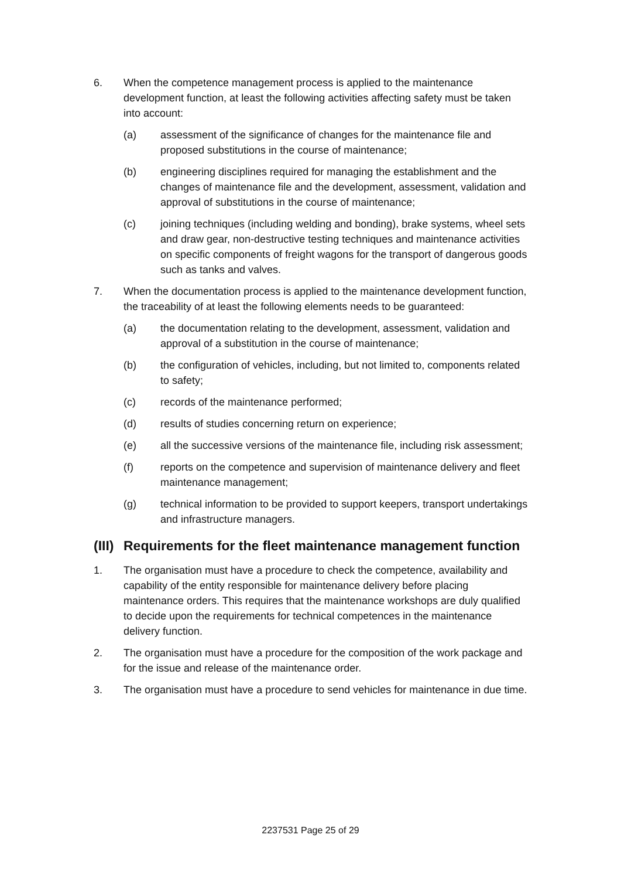6. When the competence management process is applied to the maintenance development function, at least the following activities affecting safety must be taken into account:
(a) assessment of the significance of changes for the maintenance file and proposed substitutions in the course of maintenance;
(b) engineering disciplines required for managing the establishment and the changes of maintenance file and the development, assessment, validation and approval of substitutions in the course of maintenance;
(c) joining techniques (including welding and bonding), brake systems, wheel sets and draw gear, non-destructive testing techniques and maintenance activities on specific components of freight wagons for the transport of dangerous goods such as tanks and valves.
7. When the documentation process is applied to the maintenance development function, the traceability of at least the following elements needs to be guaranteed:
(a) the documentation relating to the development, assessment, validation and approval of a substitution in the course of maintenance;
(b) the configuration of vehicles, including, but not limited to, components related to safety;
(c) records of the maintenance performed;
(d) results of studies concerning return on experience;
(e) all the successive versions of the maintenance file, including risk assessment;
(f) reports on the competence and supervision of maintenance delivery and fleet maintenance management;
(g) technical information to be provided to support keepers, transport undertakings and infrastructure managers.
(III) Requirements for the fleet maintenance management function
1. The organisation must have a procedure to check the competence, availability and capability of the entity responsible for maintenance delivery before placing maintenance orders. This requires that the maintenance workshops are duly qualified to decide upon the requirements for technical competences in the maintenance delivery function.
2. The organisation must have a procedure for the composition of the work package and for the issue and release of the maintenance order.
3. The organisation must have a procedure to send vehicles for maintenance in due time.
2237531 Page 25 of 29